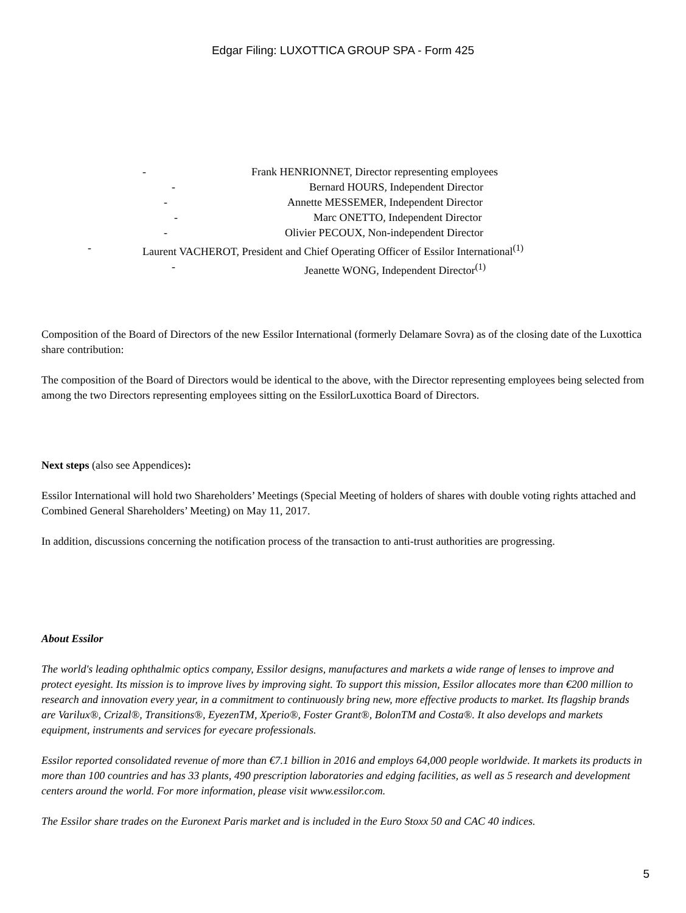Edgar Filing: LUXOTTICA GROUP SPA - Form 425
- Frank HENRIONNET, Director representing employees
- Bernard HOURS, Independent Director
- Annette MESSEMER, Independent Director
- Marc ONETTO, Independent Director
- Olivier PECOUX, Non-independent Director
- Laurent VACHEROT, President and Chief Operating Officer of Essilor International<sup>(1)</sup>
- Jeanette WONG, Independent Director<sup>(1)</sup>
Composition of the Board of Directors of the new Essilor International (formerly Delamare Sovra) as of the closing date of the Luxottica share contribution:
The composition of the Board of Directors would be identical to the above, with the Director representing employees being selected from among the two Directors representing employees sitting on the EssilorLuxottica Board of Directors.
Next steps (also see Appendices):
Essilor International will hold two Shareholders’ Meetings (Special Meeting of holders of shares with double voting rights attached and Combined General Shareholders’ Meeting) on May 11, 2017.
In addition, discussions concerning the notification process of the transaction to anti-trust authorities are progressing.
About Essilor
The world's leading ophthalmic optics company, Essilor designs, manufactures and markets a wide range of lenses to improve and protect eyesight. Its mission is to improve lives by improving sight. To support this mission, Essilor allocates more than €200 million to research and innovation every year, in a commitment to continuously bring new, more effective products to market. Its flagship brands are Varilux®, Crizal®, Transitions®, EyezenTM, Xperio®, Foster Grant®, BolonTM and Costa®. It also develops and markets equipment, instruments and services for eyecare professionals.
Essilor reported consolidated revenue of more than €7.1 billion in 2016 and employs 64,000 people worldwide. It markets its products in more than 100 countries and has 33 plants, 490 prescription laboratories and edging facilities, as well as 5 research and development centers around the world. For more information, please visit www.essilor.com.
The Essilor share trades on the Euronext Paris market and is included in the Euro Stoxx 50 and CAC 40 indices.
5